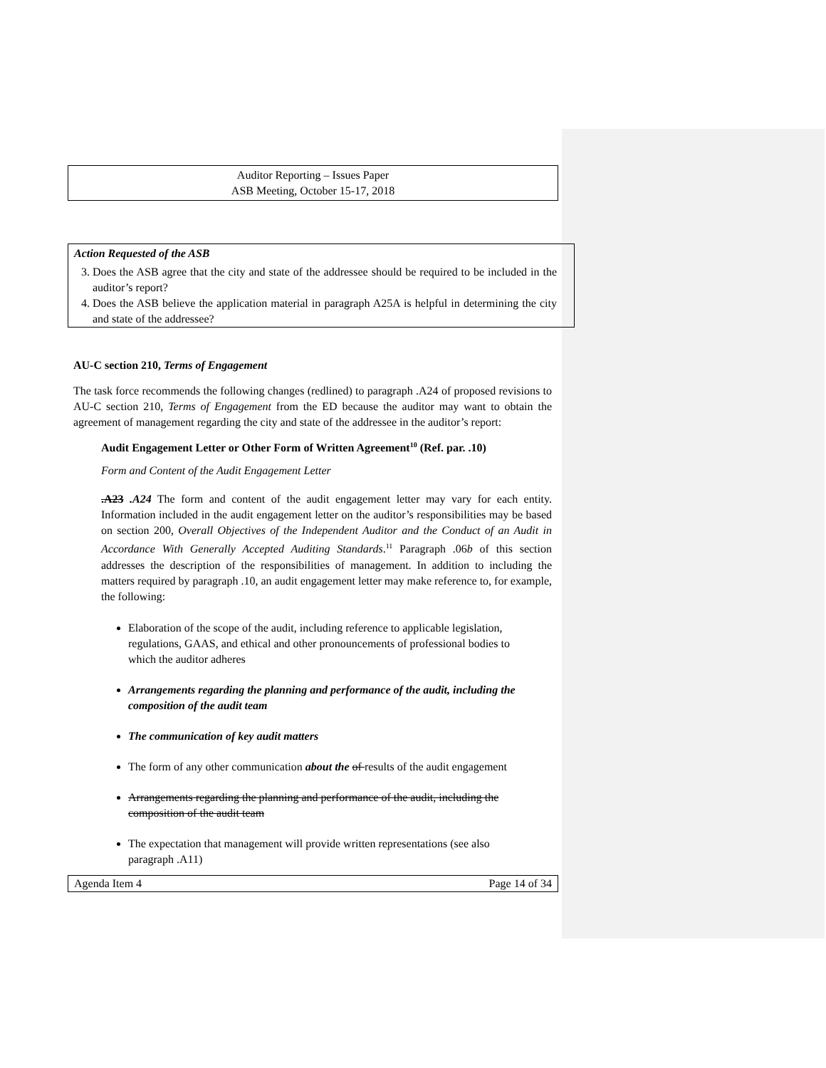Auditor Reporting – Issues Paper
ASB Meeting, October 15-17, 2018
Action Requested of the ASB
3. Does the ASB agree that the city and state of the addressee should be required to be included in the auditor’s report?
4. Does the ASB believe the application material in paragraph A25A is helpful in determining the city and state of the addressee?
AU-C section 210, Terms of Engagement
The task force recommends the following changes (redlined) to paragraph .A24 of proposed revisions to AU-C section 210, Terms of Engagement from the ED because the auditor may want to obtain the agreement of management regarding the city and state of the addressee in the auditor’s report:
Audit Engagement Letter or Other Form of Written Agreement<sup>10</sup> (Ref. par. .10)
Form and Content of the Audit Engagement Letter
.A23 .A24 The form and content of the audit engagement letter may vary for each entity. Information included in the audit engagement letter on the auditor’s responsibilities may be based on section 200, Overall Objectives of the Independent Auditor and the Conduct of an Audit in Accordance With Generally Accepted Auditing Standards.<sup>11</sup> Paragraph .06b of this section addresses the description of the responsibilities of management. In addition to including the matters required by paragraph .10, an audit engagement letter may make reference to, for example, the following:
Elaboration of the scope of the audit, including reference to applicable legislation, regulations, GAAS, and ethical and other pronouncements of professional bodies to which the auditor adheres
Arrangements regarding the planning and performance of the audit, including the composition of the audit team
The communication of key audit matters
The form of any other communication about the of results of the audit engagement
Arrangements regarding the planning and performance of the audit, including the composition of the audit team
The expectation that management will provide written representations (see also paragraph .A11)
Agenda Item 4 Page 14 of 34